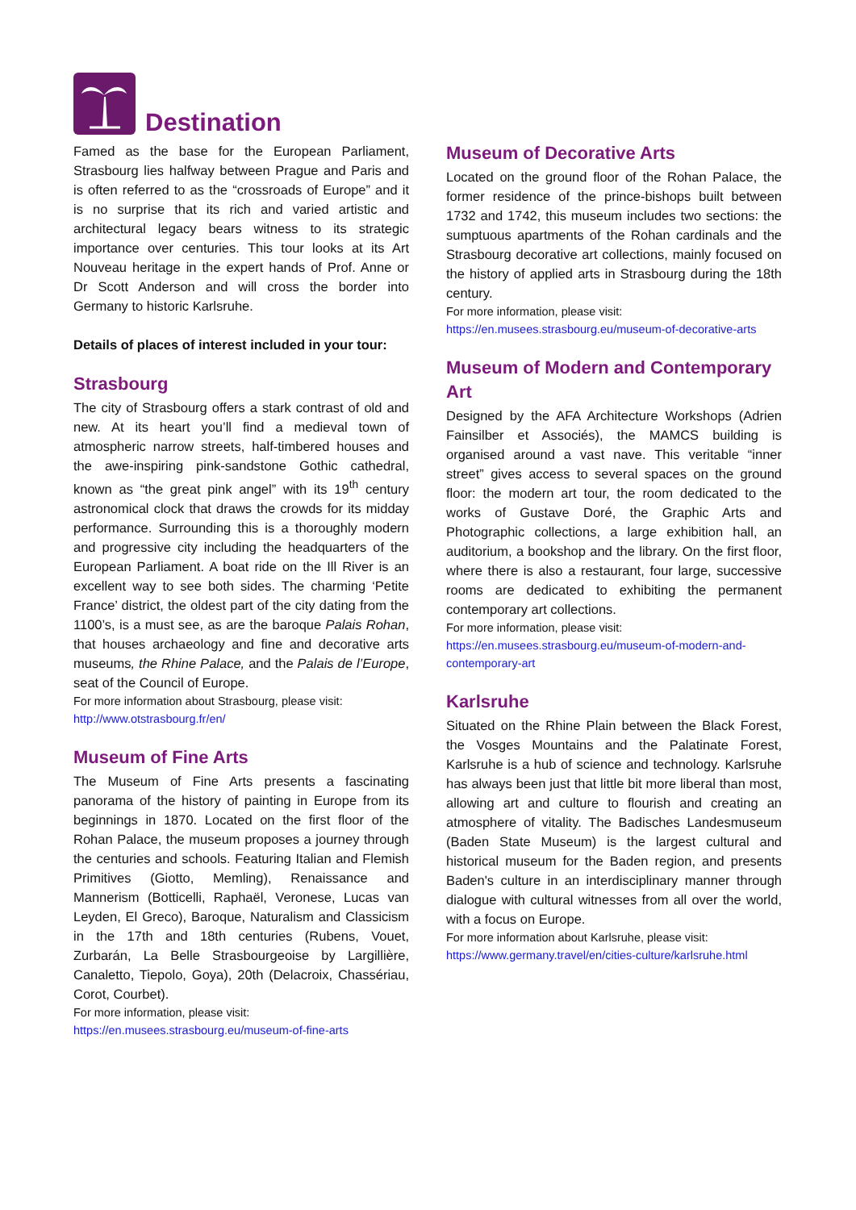Destination
Famed as the base for the European Parliament, Strasbourg lies halfway between Prague and Paris and is often referred to as the “crossroads of Europe” and it is no surprise that its rich and varied artistic and architectural legacy bears witness to its strategic importance over centuries. This tour looks at its Art Nouveau heritage in the expert hands of Prof. Anne or Dr Scott Anderson and will cross the border into Germany to historic Karlsruhe.
Details of places of interest included in your tour:
Strasbourg
The city of Strasbourg offers a stark contrast of old and new. At its heart you’ll find a medieval town of atmospheric narrow streets, half-timbered houses and the awe-inspiring pink-sandstone Gothic cathedral, known as “the great pink angel” with its 19<sup>th</sup> century astronomical clock that draws the crowds for its midday performance. Surrounding this is a thoroughly modern and progressive city including the headquarters of the European Parliament. A boat ride on the Ill River is an excellent way to see both sides. The charming ‘Petite France’ district, the oldest part of the city dating from the 1100’s, is a must see, as are the baroque Palais Rohan, that houses archaeology and fine and decorative arts museums, the Rhine Palace, and the Palais de l’Europe, seat of the Council of Europe.
For more information about Strasbourg, please visit:
http://www.otstrasbourg.fr/en/
Museum of Fine Arts
The Museum of Fine Arts presents a fascinating panorama of the history of painting in Europe from its beginnings in 1870. Located on the first floor of the Rohan Palace, the museum proposes a journey through the centuries and schools. Featuring Italian and Flemish Primitives (Giotto, Memling), Renaissance and Mannerism (Botticelli, Raphaël, Veronese, Lucas van Leyden, El Greco), Baroque, Naturalism and Classicism in the 17th and 18th centuries (Rubens, Vouet, Zurbarán, La Belle Strasbourgeoise by Largillière, Canaletto, Tiepolo, Goya), 20th (Delacroix, Chassériau, Corot, Courbet).
For more information, please visit:
https://en.musees.strasbourg.eu/museum-of-fine-arts
Museum of Decorative Arts
Located on the ground floor of the Rohan Palace, the former residence of the prince-bishops built between 1732 and 1742, this museum includes two sections: the sumptuous apartments of the Rohan cardinals and the Strasbourg decorative art collections, mainly focused on the history of applied arts in Strasbourg during the 18th century.
For more information, please visit:
https://en.musees.strasbourg.eu/museum-of-decorative-arts
Museum of Modern and Contemporary Art
Designed by the AFA Architecture Workshops (Adrien Fainsilber et Associés), the MAMCS building is organised around a vast nave. This veritable “inner street” gives access to several spaces on the ground floor: the modern art tour, the room dedicated to the works of Gustave Doré, the Graphic Arts and Photographic collections, a large exhibition hall, an auditorium, a bookshop and the library. On the first floor, where there is also a restaurant, four large, successive rooms are dedicated to exhibiting the permanent contemporary art collections.
For more information, please visit:
https://en.musees.strasbourg.eu/museum-of-modern-and-contemporary-art
Karlsruhe
Situated on the Rhine Plain between the Black Forest, the Vosges Mountains and the Palatinate Forest, Karlsruhe is a hub of science and technology. Karlsruhe has always been just that little bit more liberal than most, allowing art and culture to flourish and creating an atmosphere of vitality. The Badisches Landesmuseum (Baden State Museum) is the largest cultural and historical museum for the Baden region, and presents Baden's culture in an interdisciplinary manner through dialogue with cultural witnesses from all over the world, with a focus on Europe.
For more information about Karlsruhe, please visit:
https://www.germany.travel/en/cities-culture/karlsruhe.html